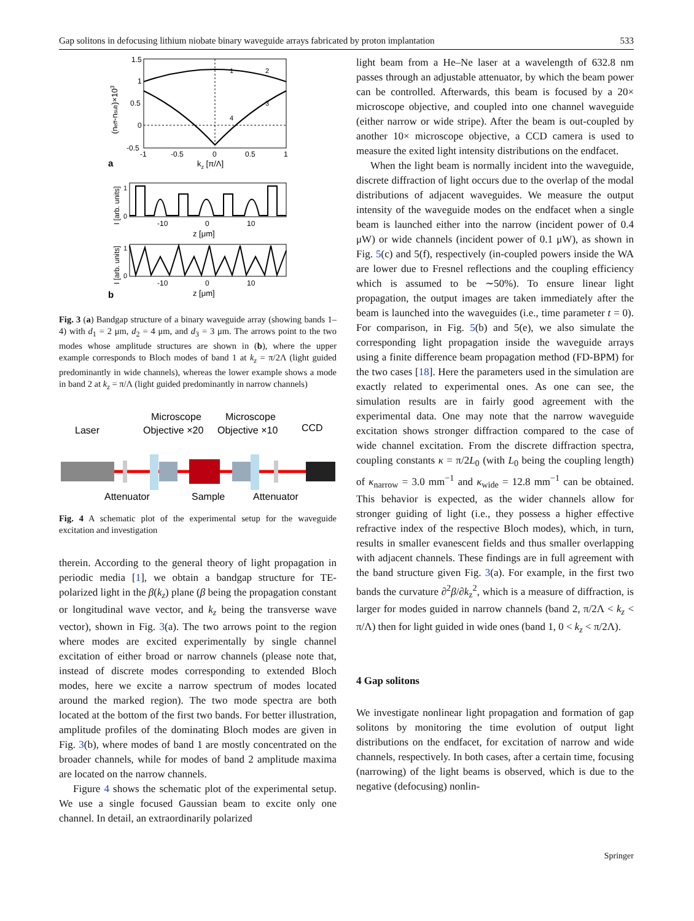Gap solitons in defocusing lithium niobate binary waveguide arrays fabricated by proton implantation 533
1.5
1
0.5
0
-0.5
-1
-0.5
0
0.5
1
1
2
3
4
kz [π/Λ]
(neff-nsub)×103
a
1
0
-10
0
10
z [μm]
I [arb. units]
1
0
-10
0
10
z [μm]
I [arb. units]
b
Fig. 3 (a) Bandgap structure of a binary waveguide array (showing bands 1–4) with d<sub>1</sub> = 2 μm, d<sub>2</sub> = 4 μm, and d<sub>3</sub> = 3 μm. The arrows point to the two modes whose amplitude structures are shown in (b), where the upper example corresponds to Bloch modes of band 1 at k<sub>z</sub> = π/2Λ (light guided predominantly in wide channels), whereas the lower example shows a mode in band 2 at k<sub>z</sub> = π/Λ (light guided predominantly in narrow channels)
Laser
Microscope
Objective ×20
Microscope
Objective ×10
CCD
Attenuator
Sample
Attenuator
Fig. 4 A schematic plot of the experimental setup for the waveguide excitation and investigation
therein. According to the general theory of light propagation in periodic media [1], we obtain a bandgap structure for TE-polarized light in the β(k<sub>z</sub>) plane (β being the propagation constant or longitudinal wave vector, and k<sub>z</sub> being the transverse wave vector), shown in Fig. 3(a). The two arrows point to the region where modes are excited experimentally by single channel excitation of either broad or narrow channels (please note that, instead of discrete modes corresponding to extended Bloch modes, here we excite a narrow spectrum of modes located around the marked region). The two mode spectra are both located at the bottom of the first two bands. For better illustration, amplitude profiles of the dominating Bloch modes are given in Fig. 3(b), where modes of band 1 are mostly concentrated on the broader channels, while for modes of band 2 amplitude maxima are located on the narrow channels.
Figure 4 shows the schematic plot of the experimental setup. We use a single focused Gaussian beam to excite only one channel. In detail, an extraordinarily polarized
light beam from a He–Ne laser at a wavelength of 632.8 nm passes through an adjustable attenuator, by which the beam power can be controlled. Afterwards, this beam is focused by a 20× microscope objective, and coupled into one channel waveguide (either narrow or wide stripe). After the beam is out-coupled by another 10× microscope objective, a CCD camera is used to measure the exited light intensity distributions on the endfacet.
When the light beam is normally incident into the waveguide, discrete diffraction of light occurs due to the overlap of the modal distributions of adjacent waveguides. We measure the output intensity of the waveguide modes on the endfacet when a single beam is launched either into the narrow (incident power of 0.4 μW) or wide channels (incident power of 0.1 μW), as shown in Fig. 5(c) and 5(f), respectively (in-coupled powers inside the WA are lower due to Fresnel reflections and the coupling efficiency which is assumed to be ∼50%). To ensure linear light propagation, the output images are taken immediately after the beam is launched into the waveguides (i.e., time parameter t = 0). For comparison, in Fig. 5(b) and 5(e), we also simulate the corresponding light propagation inside the waveguide arrays using a finite difference beam propagation method (FD-BPM) for the two cases [18]. Here the parameters used in the simulation are exactly related to experimental ones. As one can see, the simulation results are in fairly good agreement with the experimental data. One may note that the narrow waveguide excitation shows stronger diffraction compared to the case of wide channel excitation. From the discrete diffraction spectra, coupling constants κ = π/2L<sub>0</sub> (with L<sub>0</sub> being the coupling length) of κ<sub>narrow</sub> = 3.0 mm<sup>−1</sup> and κ<sub>wide</sub> = 12.8 mm<sup>−1</sup> can be obtained. This behavior is expected, as the wider channels allow for stronger guiding of light (i.e., they possess a higher effective refractive index of the respective Bloch modes), which, in turn, results in smaller evanescent fields and thus smaller overlapping with adjacent channels. These findings are in full agreement with the band structure given Fig. 3(a). For example, in the first two bands the curvature ∂<sup>2</sup>β/∂k<sub>z</sub><sup>2</sup>, which is a measure of diffraction, is larger for modes guided in narrow channels (band 2, π/2Λ < k<sub>z</sub> < π/Λ) then for light guided in wide ones (band 1, 0 < k<sub>z</sub> < π/2Λ).
4 Gap solitons
We investigate nonlinear light propagation and formation of gap solitons by monitoring the time evolution of output light distributions on the endfacet, for excitation of narrow and wide channels, respectively. In both cases, after a certain time, focusing (narrowing) of the light beams is observed, which is due to the negative (defocusing) nonlin-
Springer